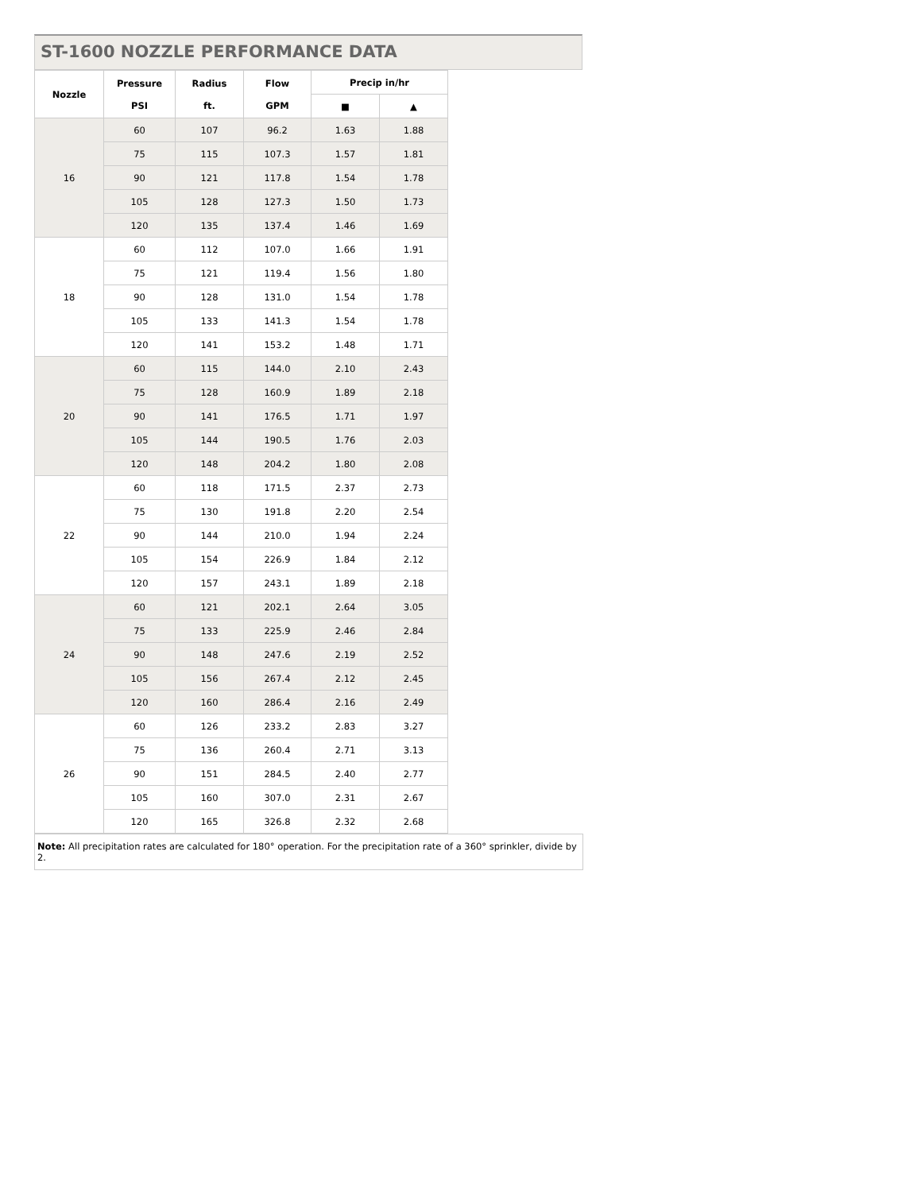ST-1600 NOZZLE PERFORMANCE DATA
| Nozzle | Pressure PSI | Radius ft. | Flow GPM | Precip in/hr | |
| --- | --- | --- | --- | --- | --- |
| | | | | ■ | ▲ |
| 16 | 60 | 107 | 96.2 | 1.63 | 1.88 |
| | 75 | 115 | 107.3 | 1.57 | 1.81 |
| | 90 | 121 | 117.8 | 1.54 | 1.78 |
| | 105 | 128 | 127.3 | 1.50 | 1.73 |
| | 120 | 135 | 137.4 | 1.46 | 1.69 |
| 18 | 60 | 112 | 107.0 | 1.66 | 1.91 |
| | 75 | 121 | 119.4 | 1.56 | 1.80 |
| | 90 | 128 | 131.0 | 1.54 | 1.78 |
| | 105 | 133 | 141.3 | 1.54 | 1.78 |
| | 120 | 141 | 153.2 | 1.48 | 1.71 |
| 20 | 60 | 115 | 144.0 | 2.10 | 2.43 |
| | 75 | 128 | 160.9 | 1.89 | 2.18 |
| | 90 | 141 | 176.5 | 1.71 | 1.97 |
| | 105 | 144 | 190.5 | 1.76 | 2.03 |
| | 120 | 148 | 204.2 | 1.80 | 2.08 |
| 22 | 60 | 118 | 171.5 | 2.37 | 2.73 |
| | 75 | 130 | 191.8 | 2.20 | 2.54 |
| | 90 | 144 | 210.0 | 1.94 | 2.24 |
| | 105 | 154 | 226.9 | 1.84 | 2.12 |
| | 120 | 157 | 243.1 | 1.89 | 2.18 |
| 24 | 60 | 121 | 202.1 | 2.64 | 3.05 |
| | 75 | 133 | 225.9 | 2.46 | 2.84 |
| | 90 | 148 | 247.6 | 2.19 | 2.52 |
| | 105 | 156 | 267.4 | 2.12 | 2.45 |
| | 120 | 160 | 286.4 | 2.16 | 2.49 |
| 26 | 60 | 126 | 233.2 | 2.83 | 3.27 |
| | 75 | 136 | 260.4 | 2.71 | 3.13 |
| | 90 | 151 | 284.5 | 2.40 | 2.77 |
| | 105 | 160 | 307.0 | 2.31 | 2.67 |
| | 120 | 165 | 326.8 | 2.32 | 2.68 |
Note: All precipitation rates are calculated for 180° operation. For the precipitation rate of a 360° sprinkler, divide by 2.